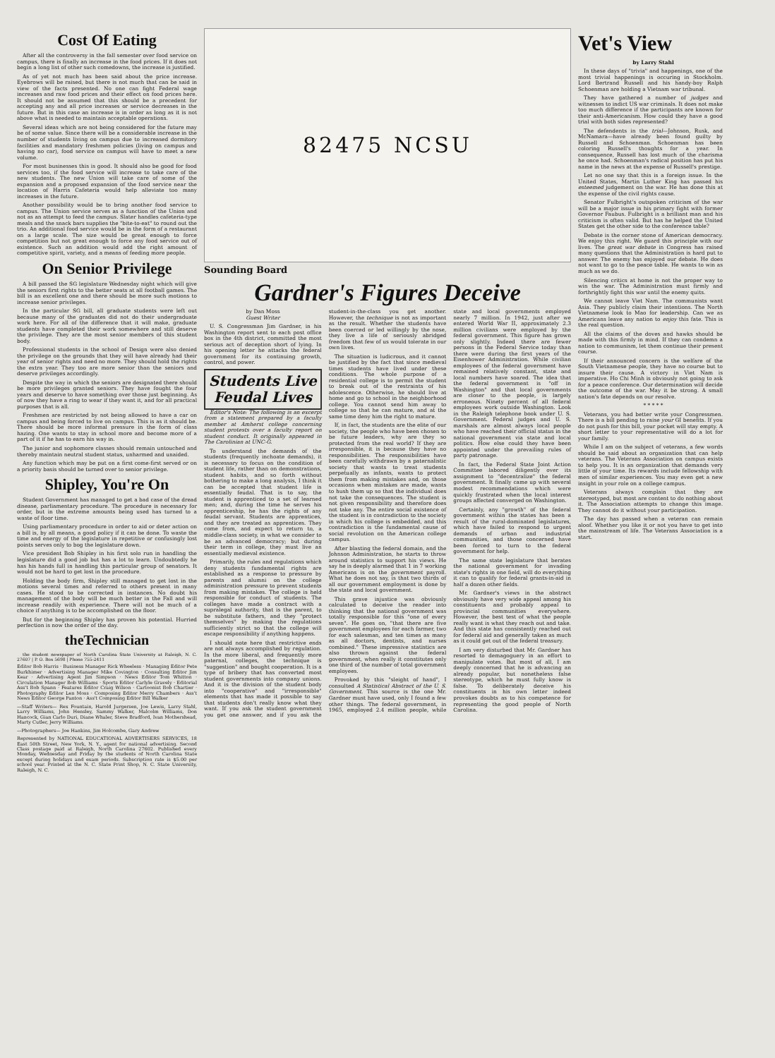Cost Of Eating
After all the controversy in the fall semester over food service on campus, there is finally an increase in the food prices. If it does not begin a long list of other such comedowns, the increase is justified.
As of yet not much has been said about the price increase. Eyebrows will be raised, but there is not much that can be said in view of the facts presented. No one can fight Federal wage increases and raw food prices and their effect on food prices here. It should not be assumed that this should be a precedent for accepting any and all price increases or service decreases in the future. But in this case an increase is in order as long as it is not above what is needed to maintain acceptable operations.
Several ideas which are not being considered for the future may be of some value. Since there will be a considerable increase in the number of students living on campus due to increased dormitory facilities and mandatory freshmen policies (living on campus and having no car), food service on campus will have to meet a new volume.
For most businesses this is good. It should also be good for food services too, if the food service will increase to take care of the new students. The new Union will take care of some of the expansion and a proposed expansion of the food service near the location of Harris Cafeteria would help alleviate too many increases in the future.
Another possibility would be to bring another food service to campus. The Union service serves as a function of the Union and not as an attempt to feed the campus. Slater handles cafeteria-type meals and the snack bars supplies the "bite-to-eat" to round out the trio. An additional food service would be in the form of a restaurant on a large scale. The size would be great enough to force competition but not great enough to force any food service out of existence. Such an addition would add the right amount of competitive spirit, variety, and a means of feeding more people.
On Senior Privilege
A bill passed the SG legislature Wednesday night which will give the seniors first rights to the better seats at all football games. The bill is an excellent one and there should be more such motions to increase senior privileges.
In the particular SG bill, all graduate students were left out because many of the graduates did not do their undergraduate work here. For all of the difference that it will make, graduate students have completed their work somewhere and still deserve the privilege. They are the most senior members of this student body.
Professional students in the school of Design were also denied the privilege on the grounds that they will have already had their year of senior rights and need no more. They should hold the rights the extra year. They too are more senior than the seniors and deserve privileges accordingly.
Despite the way in which the seniors are designated there should be more privileges granted seniors. They have fought the four years and deserve to have something over those just beginning. As of now they have a ring to wear if they want it, and for all practical purposes that is all.
Freshmen are restricted by not being allowed to have a car on campus and being forced to live on campus. This is as it should be. There should be more informal pressure in the form of class hazing. One wants to stay in school more and become more of a part of it if he has to earn his way in.
The junior and sophomore classes should remain untouched and thereby maintain neutral student status, unharmed and unaided.
Any function which may be put on a first come-first served or on a priority basis should be turned over to senior privilege.
Shipley, You're On
Student Government has managed to get a bad case of the dread disease, parliamentary procedure. The procedure is necessary for order, but in the extreme amounts being used has turned to a waste of floor time.
Using parliamentary procedure in order to aid or deter action on a bill is, by all means, a good policy if it can be done. To waste the time and energy of the legislature in repetitive or confusingly lost points serves only to bog the legislature down.
Vice president Bob Shipley in his first solo run in handling the legislature did a good job but has a lot to learn. Undoubtedly he has his hands full in handling this particular group of senators. It would not be hard to get lost in the procedure.
Holding the body firm, Shipley still managed to get lost in the motions several times and referred to others present in many cases. He stood to be corrected in instances. No doubt his management of the body will be much better in the Fall and will increase readily with experience. There will not be much of a choice if anything is to be accomplished on the floor.
But for the beginning Shipley has proven his potential. Hurried perfection is now the order of the day.
theTechnician
the student newspaper of North Carolina State University at Raleigh, N. C. 27607 | P. O. Box 5698 | Phone 755-2411
Editor Bob Harris · Business Manager Rick Wheeless · Managing Editor Pete Burkhimer · Advertising Manager Mike Covington · Consulting Editor Jim Kear · Advertising Agent Jim Simpson · News Editor Tom Whitton · Circulation Manager Bob Williams · Sports Editor Carlyle Gravely · Editorial Ass't Bob Spann · Features Editor Craig Wilson · Cartoonist Bob Chartier · Photography Editor Len Moss · Composing Editor Merry Chambers · Ass't News Editor George Panton · Ass't Composing Editor Bill Walker
—Staff Writers— Rex Fountain, Harold Jurgersen, Joe Lewis, Larry Stahl, Larry Williams, John Hensley, Sammy Walker, Malcolm Williams, Don Hancock, Gian Carlo Duri, Diane Whaler, Steve Bradford, Ivan Mothershead, Marty Cutler, Jerry Williams.
—Photographers— Joe Hankins, Jim Holcombe, Gary Andrew
Represented by NATIONAL EDUCATIONAL ADVERTISERS SERVICES, 18 East 50th Street, New York, N. Y., agent for national advertising. Second Class postage paid at Raleigh, North Carolina 27602. Published every Monday, Wednesday and Friday by the students of North Carolina State except during holidays and exam periods. Subscription rate is $5.00 per school year. Printed at the N. C. State Print Shop, N. C. State University, Raleigh, N. C.
82475 NCSU
Sounding Board
Gardner's Figures Deceive
by Dan Moss
Guest Writer
U. S. Congressman Jim Gardner, in his Washington report sent to each post office box in the 4th district, committed the most serious act of deception short of lying. In his opening letter he attacks the federal government for its continuing growth, control, and power.
Students Live Feudal Lives
Editor's Note: The following is an excerpt from a statement prepared by a faculty member at Amherst college concerning student protests over a faculty report on student conduct. It originally appeared in The Carolinian at UNC-G.
To understand the demands of the students (frequently inchoate demands), it is necessary to focus on the condition of student life, rather than on demonstrations, student habits, and so forth without bothering to make a long analysis, I think it can be accepted that student life is essentially feudal. That is to say, the student is apprenticed to a set of learned men; and, during the time he serves his apprenticeship, he has the rights of any feudal servant. Students are apprentices, and they are treated as apprentices. They come from, and expect to return to, a middle-class society, in what we consider to be an advanced democracy; but during their term in college, they must live an essentially medieval existence.
Primarily, the rules and regulations which deny students fundamental rights are established as a response to pressure by parents and alumni on the college administration pressure to prevent students from making mistakes. The college is held responsible for conduct of students. The colleges have made a contract with a supralegal authority, that is the parent, to be substitute fathers, and they "protect themselves" by making the regulations sufficiently strict so that the college will escape responsibility if anything happens.
I should note here that restrictive ends are not always accomplished by regulation. In the more liberal, and frequently more paternal, colleges, the technique is "suggestion" and bought cooperation. It is a type of bribery that has converted most student governments into company unions. And it is the division of the student body into "cooperative" and "irresponsible" elements that has made it possible to say that students don't really know what they want. If you ask the student government you get one answer, and if you ask the student-in-the-class you get another. However, the technique is not as important as the result. Whether the students have been coerced or led willingly by the nose, they live a life of seriously abridged freedom that few of us would tolerate in our own lives.
The situation is ludicrous, and it cannot be justified by the fact that since medieval times students have lived under these conditions. The whole purpose of a residential college is to permit the student to break out of the restraints of his adolescence. Otherwise, he should live at home and go to school in the neighborhood college. You cannot send him away to college so that he can mature, and at the same time deny him the right to mature.
If, in fact, the students are the elite of our society, the people who have been chosen to be future leaders, why are they so protected from the real world? If they are irresponsible, it is because they have no responsibilities. The responsibilities have been carefully withdrawn by a paternalistic society that wants to treat students perpetually as infants, wants to protect them from making mistakes and, on those occasions when mistakes are made, wants to hush them up so that the individual does not take the consequences. The student is not given responsibility and therefore does not take any. The entire social existence of the student is in contradiction to the society in which his college is embedded, and this contradiction is the fundamental cause of social revolution on the American college campus.
After blasting the federal domain, and the Johnson Administration, he starts to throw around statistics to support his views. He say he is deeply alarmed that 1 in 7 working Americans is on the government payroll. What he does not say, is that two thirds of all our government employment is done by the state and local government.
This grave injustice was obviously calculated to deceive the reader into thinking that the national government was totally responsible for this "one of every seven". He goes on, "that there are five government employees for each farmer, two for each salesman, and ten times as many as all doctors, dentists, and nurses combined." These impressive statistics are also thrown against the federal government, when really it constitutes only one third of the number of total government employees.
Provoked by this "sleight of hand", I consulted A Statistical Abstract of the U. S. Government. This source is the one Mr. Gardner must have used, only I found a few other things. The federal government, in 1965, employed 2.4 million people, while state and local governments employed nearly 7 million. In 1942, just after we entered World War II, approximately 2.3 million civilians were employed by the federal government. This figure has grown only slightly. Indeed there are fewer persons in the Federal Service today than there were during the first years of the Eisenhower Administration. While civilian employees of the federal government have remained relatively constant, state and local numbers have soared. The idea that the federal government is "off in Washington" and that local governments are closer to the people, is largely erroneous. Ninety percent of all federal employees work outside Washington. Look in the Raleigh telephone book under U. S. Government. Federal judges and U. S. marshals are almost always local people who have reached their official status in the national government via state and local politics. How else could they have been appointed under the prevailing rules of party patronage.
In fact, the Federal State Joint Action Committee labored diligently over its assignment to "decentralize" the federal government. It finally came up with several modest recommendations which were quickly frustrated when the local interest groups affected converged on Washington.
Certainly, any "growth" of the federal government within the states has been a result of the rural-dominated legislatures, which have failed to respond to urgent demands of urban and industrial communities, and those concerned have been forced to turn to the federal government for help.
The same state legislature that berates the national government for invading state's rights in one field, will do everything it can to qualify for federal grants-in-aid in half a dozen other fields.
Mr. Gardner's views in the abstract obviously have very wide appeal among his constituents and probably appeal to provincial communities everywhere. However, the best test of what the people really want is what they reach out and take. And this state has consistently reached out for federal aid and generally taken as much as it could get out of the federal treasury.
I am very disturbed that Mr. Gardner has resorted to demagoguery in an effort to manipulate votes. But most of all, I am deeply concerned that he is advancing an already popular, but nonetheless false stereotype, which he must fully know is false. To deliberately deceive his constituents in his own letter indeed provokes doubts as to his competence for representing the good people of North Carolina.
Vet's View
by Larry Stahl
In these days of "trivia" and happenings, one of the most trivial happenings is occuring in Stockholm. Lord Bertrand Russell and his handy-boy Ralph Schoenman are holding a Vietnam war tribunal.
They have gathered a number of judges and witnesses to indict US war criminals. It does not make too much difference if the participants are known for their anti-Americanism. How could they have a good trial with both sides represented?
The defendents in the trial—Johnson, Rusk, and McNamara—have already been found guilty by Russell and Schoenman. Schoenman has been coloring Russell's thoughts for a year. In consequence, Russell has lost much of the charisma he once had. Schoenman's radical position has put his name in the news at the expense of Russell's prestige.
Let no one say that this is a foreign issue. In the United States, Martin Luther King has passed his esteemed judgement on the war. He has done this at the expense of the civil rights cause.
Senator Fulbright's outspoken criticism of the war will be a major issue in his primary fight with former Governor Faubus. Fulbright is a brilliant man and his criticism is often valid. But has he helped the United States get the other side to the conference table?
Debate is the corner stone of American democracy. We enjoy this right. We guard this principle with our lives. The great war debate in Congress has raised many questions that the Administration is hard put to answer. The enemy has enjoyed our debate. He does not want to go to the peace table. He wants to win as much as we do.
Silencing critics at home is not the proper way to win the war. The Administration must firmly and forthrightly fight this war until the enemy quits.
We cannot leave Viet Nam. The communists want Asia. They publicly claim their intentions. The North Vietnamese look to Mao for leadership. Can we as Americans leave any nation to enjoy this fate. This is the real question.
All the claims of the doves and hawks should be made with this firmly in mind. If they can condemn a nation to communism, let them continue their present course.
If their announced concern is the welfare of the South Vietnamese people, they have no course but to insure their cause. A victory in Viet Nam is imperative. Ho Chi Minh is obviously not going to ask for a peace conference. Our determination will decide the outcome of the war. May it be strong. A small nation's fate depends on our resolve.
* * * * *
Veterans, you had better write your Congressmen. There is a bill pending to raise your GI benefits. If you do not push for this bill, your pocket will stay empty. A short letter to your representative will do a lot for your family.
While I am on the subject of veterans, a few words should be said about an organization that can help veterans. The Veterans Association on campus exists to help you. It is an organization that demands very little of your time. Its rewards include fellowship with men of similar experiences. You may even get a new insight in your role on a college campus.
Veterans always complain that they are stereotyped, but most are content to do nothing about it. The Association attempts to change this image. They cannot do it without your participation.
The day has passed when a veteran can remain aloof. Whether you like it or not you have to get into the mainstream of life. The Veterans Association is a start.